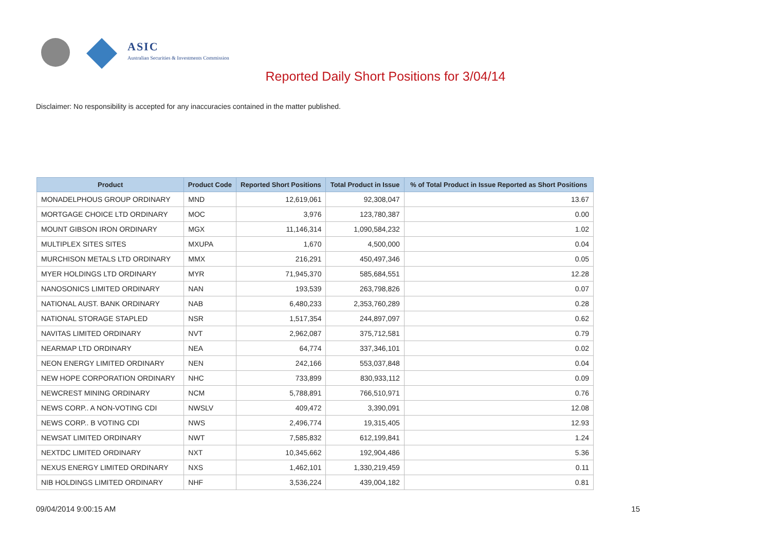ASIC
Australian Securities & Investments Commission
Reported Daily Short Positions for 3/04/14
Disclaimer: No responsibility is accepted for any inaccuracies contained in the matter published.
| Product | Product Code | Reported Short Positions | Total Product in Issue | % of Total Product in Issue Reported as Short Positions |
| --- | --- | --- | --- | --- |
| MONADELPHOUS GROUP ORDINARY | MND | 12,619,061 | 92,308,047 | 13.67 |
| MORTGAGE CHOICE LTD ORDINARY | MOC | 3,976 | 123,780,387 | 0.00 |
| MOUNT GIBSON IRON ORDINARY | MGX | 11,146,314 | 1,090,584,232 | 1.02 |
| MULTIPLEX SITES SITES | MXUPA | 1,670 | 4,500,000 | 0.04 |
| MURCHISON METALS LTD ORDINARY | MMX | 216,291 | 450,497,346 | 0.05 |
| MYER HOLDINGS LTD ORDINARY | MYR | 71,945,370 | 585,684,551 | 12.28 |
| NANOSONICS LIMITED ORDINARY | NAN | 193,539 | 263,798,826 | 0.07 |
| NATIONAL AUST. BANK ORDINARY | NAB | 6,480,233 | 2,353,760,289 | 0.28 |
| NATIONAL STORAGE STAPLED | NSR | 1,517,354 | 244,897,097 | 0.62 |
| NAVITAS LIMITED ORDINARY | NVT | 2,962,087 | 375,712,581 | 0.79 |
| NEARMAP LTD ORDINARY | NEA | 64,774 | 337,346,101 | 0.02 |
| NEON ENERGY LIMITED ORDINARY | NEN | 242,166 | 553,037,848 | 0.04 |
| NEW HOPE CORPORATION ORDINARY | NHC | 733,899 | 830,933,112 | 0.09 |
| NEWCREST MINING ORDINARY | NCM | 5,788,891 | 766,510,971 | 0.76 |
| NEWS CORP.. A NON-VOTING CDI | NWSLV | 409,472 | 3,390,091 | 12.08 |
| NEWS CORP.. B VOTING CDI | NWS | 2,496,774 | 19,315,405 | 12.93 |
| NEWSAT LIMITED ORDINARY | NWT | 7,585,832 | 612,199,841 | 1.24 |
| NEXTDC LIMITED ORDINARY | NXT | 10,345,662 | 192,904,486 | 5.36 |
| NEXUS ENERGY LIMITED ORDINARY | NXS | 1,462,101 | 1,330,219,459 | 0.11 |
| NIB HOLDINGS LIMITED ORDINARY | NHF | 3,536,224 | 439,004,182 | 0.81 |
09/04/2014 9:00:15 AM 15